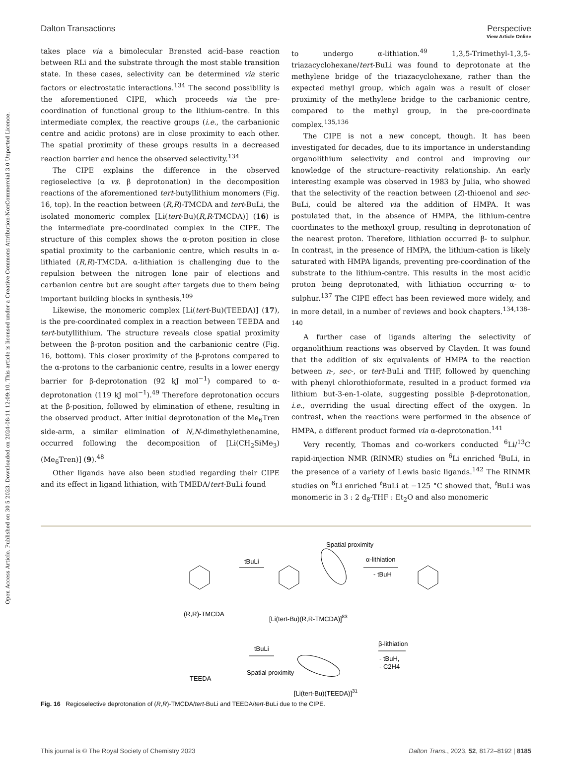View Article Online
Open Access Article. Published on 30 5 2023. Downloaded on 2024-08-11 12:09:10. This article is licensed under a Creative Commons Attribution-NonCommercial 3.0 Unported Licence.
Dalton Transactions Perspective
takes place via a bimolecular Brønsted acid–base reaction between RLi and the substrate through the most stable transition state. In these cases, selectivity can be determined via steric factors or electrostatic interactions.<sup>134</sup> The second possibility is the aforementioned CIPE, which proceeds via the pre-coordination of functional group to the lithium-centre. In this intermediate complex, the reactive groups (i.e., the carbanionic centre and acidic protons) are in close proximity to each other. The spatial proximity of these groups results in a decreased reaction barrier and hence the observed selectivity.<sup>134</sup>
The CIPE explains the difference in the observed regioselective (α vs. β deprotonation) in the decomposition reactions of the aforementioned tert-butyllithium monomers (Fig. 16, top). In the reaction between (R,R)-TMCDA and tert-BuLi, the isolated monomeric complex [Li(tert-Bu)(R,R-TMCDA)] (16) is the intermediate pre-coordinated complex in the CIPE. The structure of this complex shows the α-proton position in close spatial proximity to the carbanionic centre, which results in α-lithiated (R,R)-TMCDA. α-lithiation is challenging due to the repulsion between the nitrogen lone pair of elections and carbanion centre but are sought after targets due to them being important building blocks in synthesis.<sup>109</sup>
Likewise, the monomeric complex [Li(tert-Bu)(TEEDA)] (17), is the pre-coordinated complex in a reaction between TEEDA and tert-butyllithium. The structure reveals close spatial proximity between the β-proton position and the carbanionic centre (Fig. 16, bottom). This closer proximity of the β-protons compared to the α-protons to the carbanionic centre, results in a lower energy barrier for β-deprotonation (92 kJ mol<sup>−1</sup>) compared to α-deprotonation (119 kJ mol<sup>−1</sup>).<sup>49</sup> Therefore deprotonation occurs at the β-position, followed by elimination of ethene, resulting in the observed product. After initial deprotonation of the Me<sub>6</sub>Tren side-arm, a similar elimination of N,N-dimethylethenamine, occurred following the decomposition of [Li(CH<sub>2</sub>SiMe<sub>3</sub>)(Me<sub>6</sub>Tren)] (9).<sup>48</sup>
Other ligands have also been studied regarding their CIPE and its effect in ligand lithiation, with TMEDA/tert-BuLi found
to undergo α-lithiation.<sup>49</sup> 1,3,5-Trimethyl-1,3,5-triazacyclohexane/tert-BuLi was found to deprotonate at the methylene bridge of the triazacyclohexane, rather than the expected methyl group, which again was a result of closer proximity of the methylene bridge to the carbanionic centre, compared to the methyl group, in the pre-coordinate complex.<sup>135,136</sup>
The CIPE is not a new concept, though. It has been investigated for decades, due to its importance in understanding organolithium selectivity and control and improving our knowledge of the structure–reactivity relationship. An early interesting example was observed in 1983 by Julia, who showed that the selectivity of the reaction between (Z)-thioenol and sec-BuLi, could be altered via the addition of HMPA. It was postulated that, in the absence of HMPA, the lithium-centre coordinates to the methoxyl group, resulting in deprotonation of the nearest proton. Therefore, lithiation occurred β- to sulphur. In contrast, in the presence of HMPA, the lithium-cation is likely saturated with HMPA ligands, preventing pre-coordination of the substrate to the lithium-centre. This results in the most acidic proton being deprotonated, with lithiation occurring α- to sulphur.<sup>137</sup> The CIPE effect has been reviewed more widely, and in more detail, in a number of reviews and book chapters.<sup>134,138–140</sup>
A further case of ligands altering the selectivity of organolithium reactions was observed by Clayden. It was found that the addition of six equivalents of HMPA to the reaction between n-, sec-, or tert-BuLi and THF, followed by quenching with phenyl chlorothioformate, resulted in a product formed via lithium but-3-en-1-olate, suggesting possible β-deprotonation, i.e., overriding the usual directing effect of the oxygen. In contrast, when the reactions were performed in the absence of HMPA, a different product formed via α-deprotonation.<sup>141</sup>
Very recently, Thomas and co-workers conducted <sup>6</sup>Li/<sup>13</sup>C rapid-injection NMR (RINMR) studies on <sup>6</sup>Li enriched <sup>t</sup>BuLi, in the presence of a variety of Lewis basic ligands.<sup>142</sup> The RINMR studies on <sup>6</sup>Li enriched <sup>t</sup>BuLi at −125 °C showed that, <sup>t</sup>BuLi was monomeric in 3 : 2 d<sub>8</sub>-THF : Et<sub>2</sub>O and also monomeric
(R,R)-TMCDA
tBuLi
Spatial proximity
[Li(tert-Bu)(R,R-TMCDA)]83
α-lithiation
- tBuH
TEEDA
tBuLi
Spatial proximity
β-lithiation
- tBuH,
- C2H4
[Li(tert-Bu)(TEEDA)]31
Fig. 16 Regioselective deprotonation of (R,R)-TMCDA/tert-BuLi and TEEDA/tert-BuLi due to the CIPE.
This journal is © The Royal Society of Chemistry 2023 Dalton Trans., 2023, 52, 8172–8192 | 8185